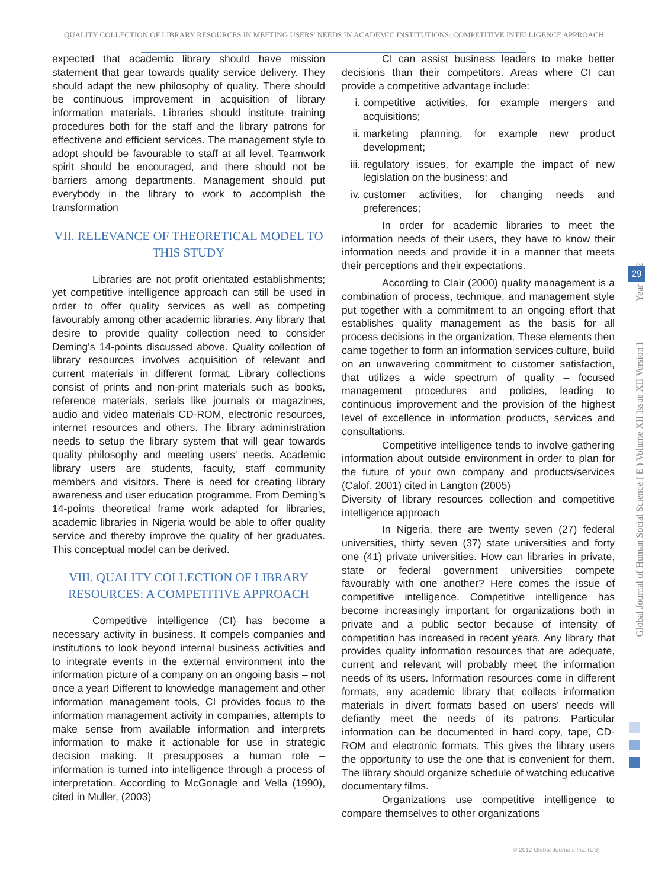QUALITY COLLECTION OF LIBRARY RESOURCES IN MEETING USERS' NEEDS IN ACADEMIC INSTITUTIONS: COMPETITIVE INTELLIGENCE APPROACH
expected that academic library should have mission statement that gear towards quality service delivery. They should adapt the new philosophy of quality. There should be continuous improvement in acquisition of library information materials. Libraries should institute training procedures both for the staff and the library patrons for effectivene and efficient services. The management style to adopt should be favourable to staff at all level. Teamwork spirit should be encouraged, and there should not be barriers among departments. Management should put everybody in the library to work to accomplish the transformation
VII. RELEVANCE OF THEORETICAL MODEL TO THIS STUDY
Libraries are not profit orientated establishments; yet competitive intelligence approach can still be used in order to offer quality services as well as competing favourably among other academic libraries. Any library that desire to provide quality collection need to consider Deming's 14-points discussed above. Quality collection of library resources involves acquisition of relevant and current materials in different format. Library collections consist of prints and non-print materials such as books, reference materials, serials like journals or magazines, audio and video materials CD-ROM, electronic resources, internet resources and others. The library administration needs to setup the library system that will gear towards quality philosophy and meeting users' needs. Academic library users are students, faculty, staff community members and visitors. There is need for creating library awareness and user education programme. From Deming's 14-points theoretical frame work adapted for libraries, academic libraries in Nigeria would be able to offer quality service and thereby improve the quality of her graduates. This conceptual model can be derived.
VIII. QUALITY COLLECTION OF LIBRARY RESOURCES: A COMPETITIVE APPROACH
Competitive intelligence (CI) has become a necessary activity in business. It compels companies and institutions to look beyond internal business activities and to integrate events in the external environment into the information picture of a company on an ongoing basis – not once a year! Different to knowledge management and other information management tools, CI provides focus to the information management activity in companies, attempts to make sense from available information and interprets information to make it actionable for use in strategic decision making. It presupposes a human role – information is turned into intelligence through a process of interpretation. According to McGonagle and Vella (1990), cited in Muller, (2003)
CI can assist business leaders to make better decisions than their competitors. Areas where CI can provide a competitive advantage include:
i. competitive activities, for example mergers and acquisitions;
ii. marketing planning, for example new product development;
iii. regulatory issues, for example the impact of new legislation on the business; and
iv. customer activities, for changing needs and preferences;
In order for academic libraries to meet the information needs of their users, they have to know their information needs and provide it in a manner that meets their perceptions and their expectations.
According to Clair (2000) quality management is a combination of process, technique, and management style put together with a commitment to an ongoing effort that establishes quality management as the basis for all process decisions in the organization. These elements then came together to form an information services culture, build on an unwavering commitment to customer satisfaction, that utilizes a wide spectrum of quality – focused management procedures and policies, leading to continuous improvement and the provision of the highest level of excellence in information products, services and consultations.
Competitive intelligence tends to involve gathering information about outside environment in order to plan for the future of your own company and products/services (Calof, 2001) cited in Langton (2005)
Diversity of library resources collection and competitive intelligence approach
In Nigeria, there are twenty seven (27) federal universities, thirty seven (37) state universities and forty one (41) private universities. How can libraries in private, state or federal government universities compete favourably with one another? Here comes the issue of competitive intelligence. Competitive intelligence has become increasingly important for organizations both in private and a public sector because of intensity of competition has increased in recent years. Any library that provides quality information resources that are adequate, current and relevant will probably meet the information needs of its users. Information resources come in different formats, any academic library that collects information materials in divert formats based on users' needs will defiantly meet the needs of its patrons. Particular information can be documented in hard copy, tape, CD-ROM and electronic formats. This gives the library users the opportunity to use the one that is convenient for them. The library should organize schedule of watching educative documentary films.
Organizations use competitive intelligence to compare themselves to other organizations
Global Journal of Human Social Science ( E ) Volume XII Issue XII Version I Year 2012
29
© 2012 Global Journals Inc. (US)